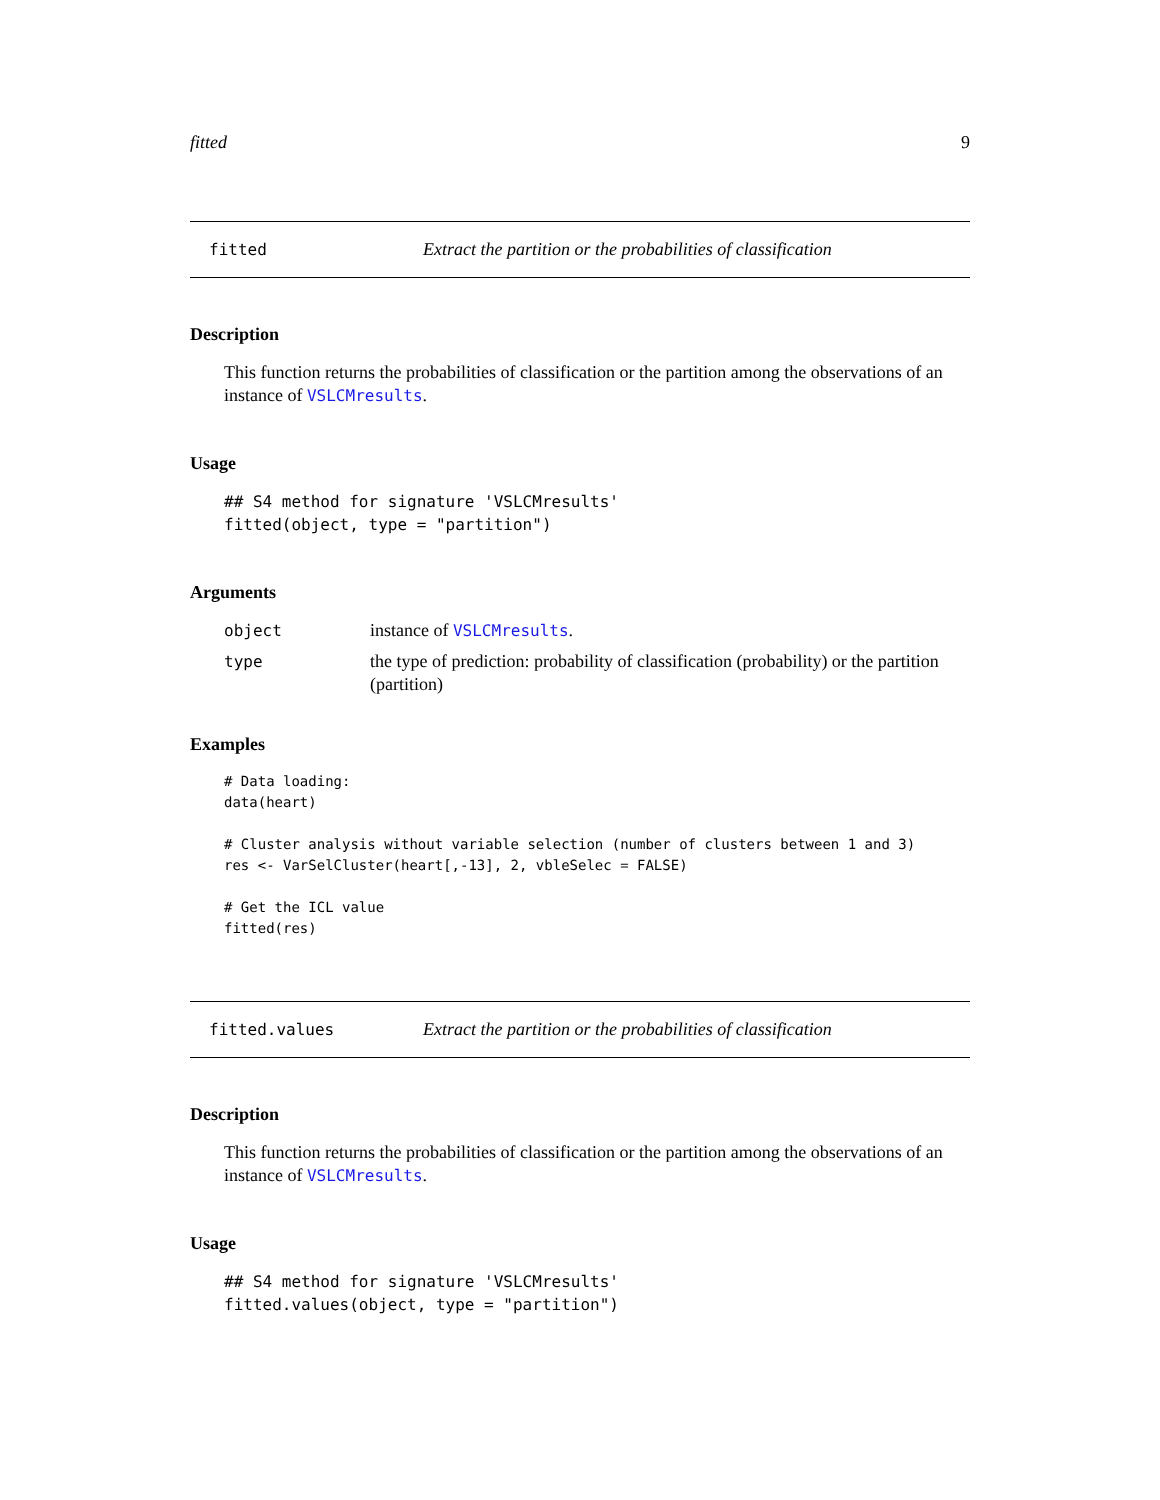fitted 9
fitted Extract the partition or the probabilities of classification
Description
This function returns the probabilities of classification or the partition among the observations of an instance of VSLCMresults.
Usage
## S4 method for signature 'VSLCMresults'
fitted(object, type = "partition")
Arguments
| object | instance of VSLCMresults . |
| type | the type of prediction: probability of classification (probability) or the partition (partition) |
Examples
# Data loading:
data(heart)

# Cluster analysis without variable selection (number of clusters between 1 and 3)
res <- VarSelCluster(heart[,-13], 2, vbleSelec = FALSE)

# Get the ICL value
fitted(res)
fitted.values Extract the partition or the probabilities of classification
Description
This function returns the probabilities of classification or the partition among the observations of an instance of VSLCMresults.
Usage
## S4 method for signature 'VSLCMresults'
fitted.values(object, type = "partition")